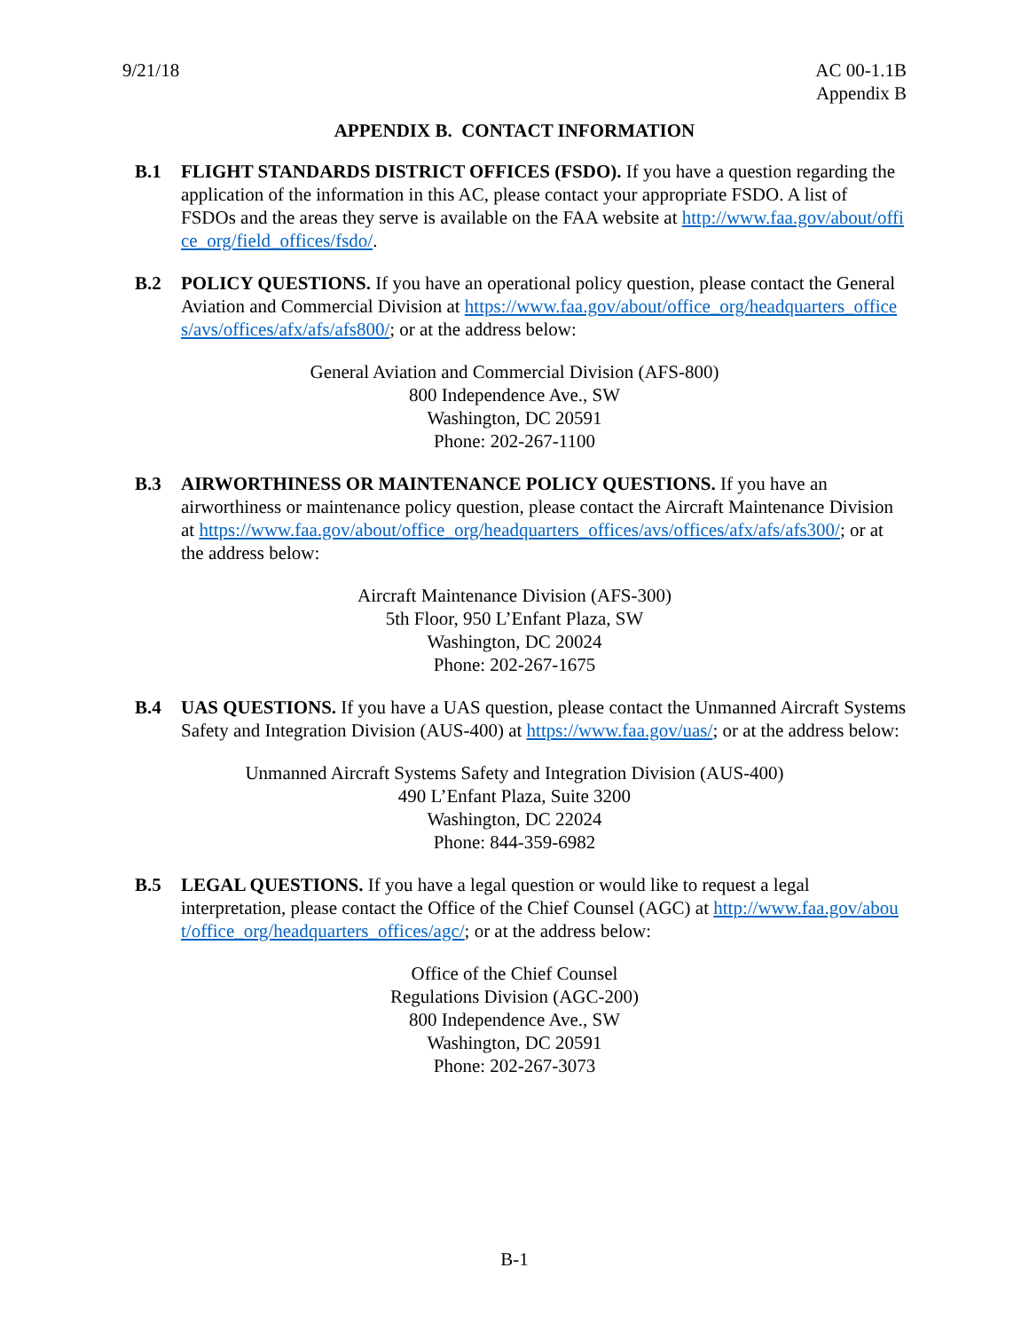9/21/18 AC 00-1.1B
Appendix B
APPENDIX B. CONTACT INFORMATION
B.1 FLIGHT STANDARDS DISTRICT OFFICES (FSDO). If you have a question regarding the application of the information in this AC, please contact your appropriate FSDO. A list of FSDOs and the areas they serve is available on the FAA website at http://www.faa.gov/about/office_org/field_offices/fsdo/.
B.2 POLICY QUESTIONS. If you have an operational policy question, please contact the General Aviation and Commercial Division at https://www.faa.gov/about/office_org/headquarters_offices/avs/offices/afx/afs/afs800/; or at the address below:
General Aviation and Commercial Division (AFS-800)
800 Independence Ave., SW
Washington, DC 20591
Phone: 202-267-1100
B.3 AIRWORTHINESS OR MAINTENANCE POLICY QUESTIONS. If you have an airworthiness or maintenance policy question, please contact the Aircraft Maintenance Division at https://www.faa.gov/about/office_org/headquarters_offices/avs/offices/afx/afs/afs300/; or at the address below:
Aircraft Maintenance Division (AFS-300)
5th Floor, 950 L’Enfant Plaza, SW
Washington, DC 20024
Phone: 202-267-1675
B.4 UAS QUESTIONS. If you have a UAS question, please contact the Unmanned Aircraft Systems Safety and Integration Division (AUS-400) at https://www.faa.gov/uas/; or at the address below:
Unmanned Aircraft Systems Safety and Integration Division (AUS-400)
490 L’Enfant Plaza, Suite 3200
Washington, DC 22024
Phone: 844-359-6982
B.5 LEGAL QUESTIONS. If you have a legal question or would like to request a legal interpretation, please contact the Office of the Chief Counsel (AGC) at http://www.faa.gov/about/office_org/headquarters_offices/agc/; or at the address below:
Office of the Chief Counsel
Regulations Division (AGC-200)
800 Independence Ave., SW
Washington, DC 20591
Phone: 202-267-3073
B-1